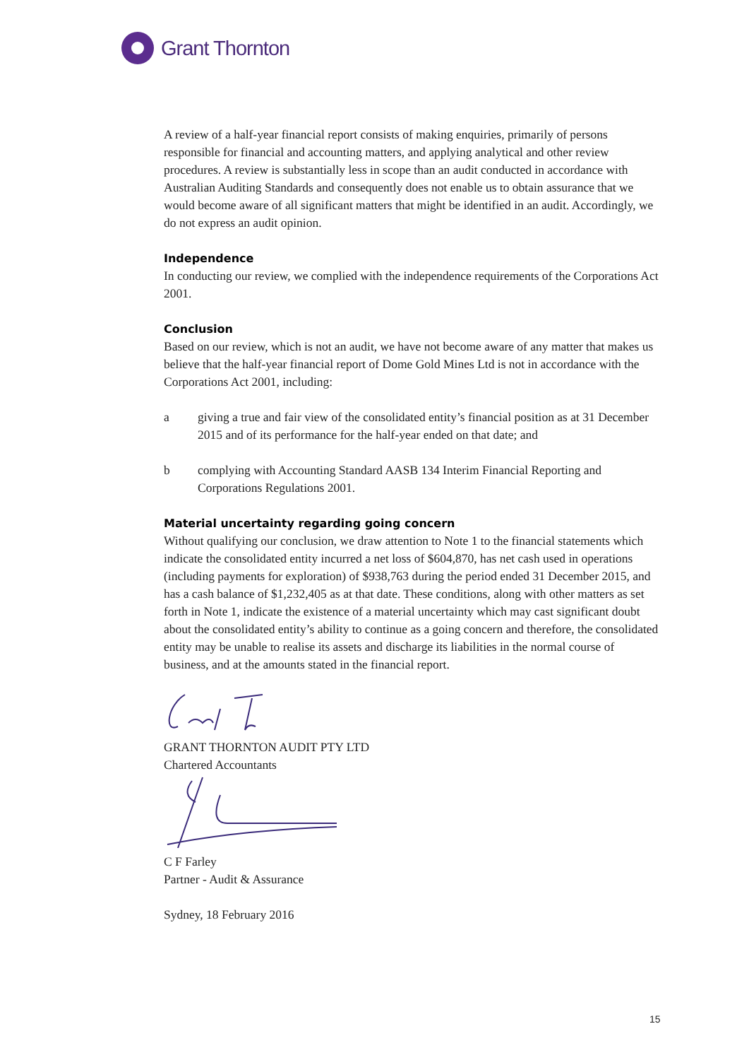Grant Thornton
A review of a half-year financial report consists of making enquiries, primarily of persons responsible for financial and accounting matters, and applying analytical and other review procedures. A review is substantially less in scope than an audit conducted in accordance with Australian Auditing Standards and consequently does not enable us to obtain assurance that we would become aware of all significant matters that might be identified in an audit. Accordingly, we do not express an audit opinion.
Independence
In conducting our review, we complied with the independence requirements of the Corporations Act 2001.
Conclusion
Based on our review, which is not an audit, we have not become aware of any matter that makes us believe that the half-year financial report of Dome Gold Mines Ltd is not in accordance with the Corporations Act 2001, including:
a giving a true and fair view of the consolidated entity’s financial position as at 31 December 2015 and of its performance for the half-year ended on that date; and
b complying with Accounting Standard AASB 134 Interim Financial Reporting and Corporations Regulations 2001.
Material uncertainty regarding going concern
Without qualifying our conclusion, we draw attention to Note 1 to the financial statements which indicate the consolidated entity incurred a net loss of $604,870, has net cash used in operations (including payments for exploration) of $938,763 during the period ended 31 December 2015, and has a cash balance of $1,232,405 as at that date. These conditions, along with other matters as set forth in Note 1, indicate the existence of a material uncertainty which may cast significant doubt about the consolidated entity’s ability to continue as a going concern and therefore, the consolidated entity may be unable to realise its assets and discharge its liabilities in the normal course of business, and at the amounts stated in the financial report.
GRANT THORNTON AUDIT PTY LTD
Chartered Accountants
C F Farley
Partner - Audit & Assurance
Sydney, 18 February 2016
15